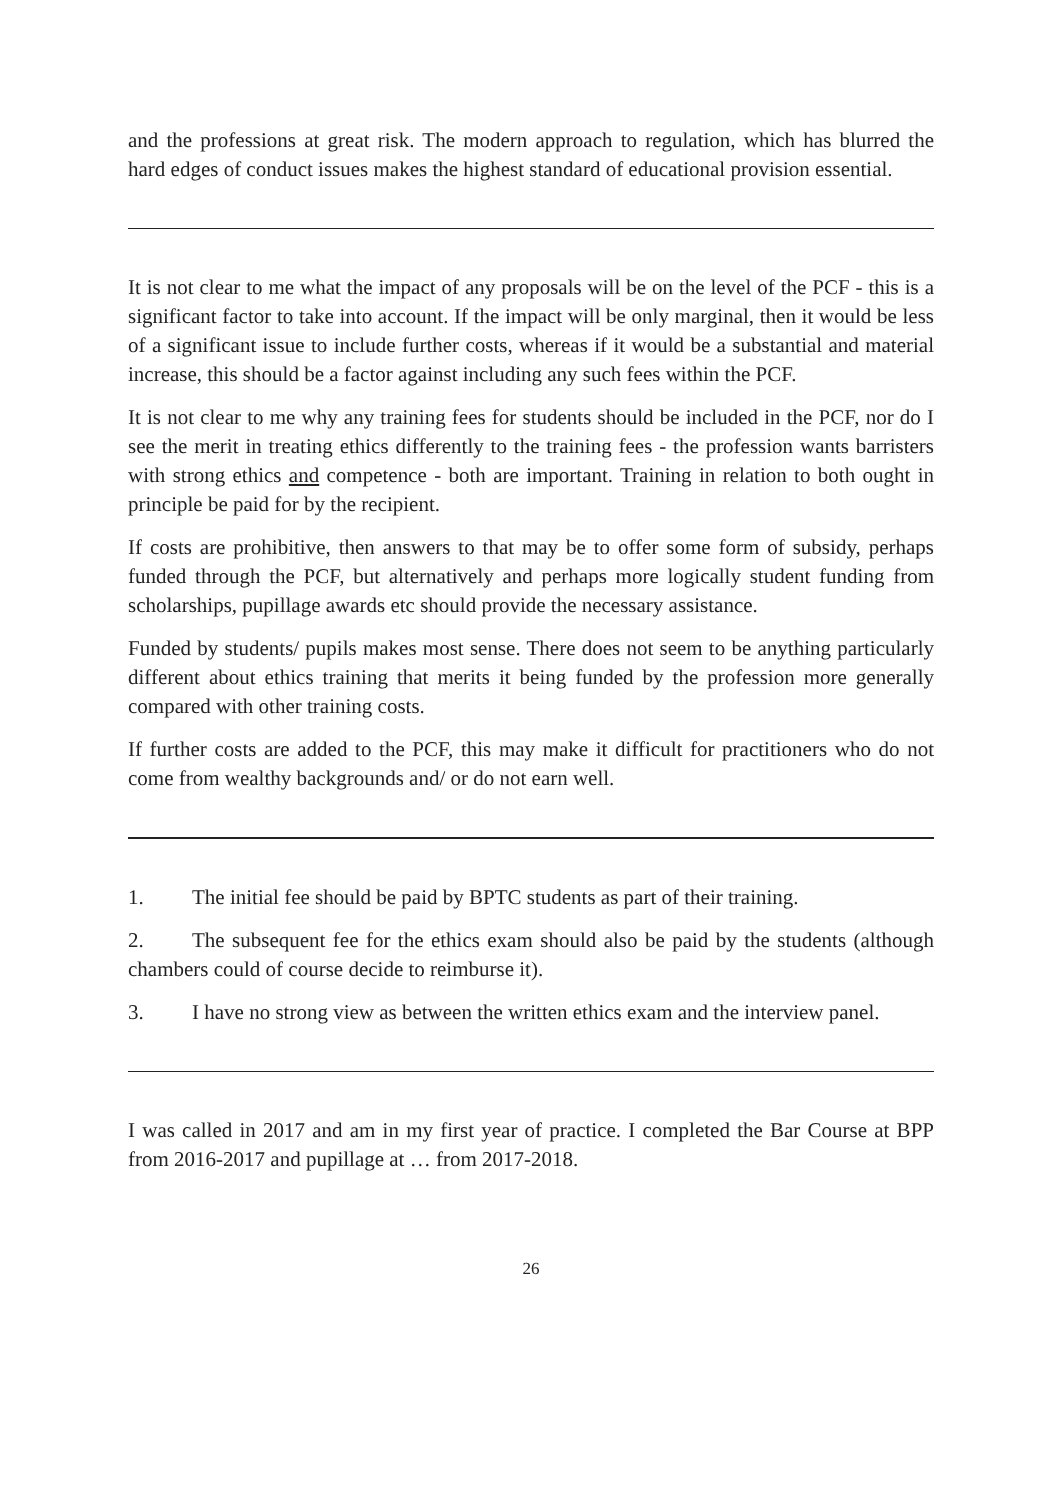and the professions at great risk. The modern approach to regulation, which has blurred the hard edges of conduct issues makes the highest standard of educational provision essential.
It is not clear to me what the impact of any proposals will be on the level of the PCF - this is a significant factor to take into account. If the impact will be only marginal, then it would be less of a significant issue to include further costs, whereas if it would be a substantial and material increase, this should be a factor against including any such fees within the PCF.
It is not clear to me why any training fees for students should be included in the PCF, nor do I see the merit in treating ethics differently to the training fees - the profession wants barristers with strong ethics and competence - both are important. Training in relation to both ought in principle be paid for by the recipient.
If costs are prohibitive, then answers to that may be to offer some form of subsidy, perhaps funded through the PCF, but alternatively and perhaps more logically student funding from scholarships, pupillage awards etc should provide the necessary assistance.
Funded by students/ pupils makes most sense. There does not seem to be anything particularly different about ethics training that merits it being funded by the profession more generally compared with other training costs.
If further costs are added to the PCF, this may make it difficult for practitioners who do not come from wealthy backgrounds and/ or do not earn well.
1. The initial fee should be paid by BPTC students as part of their training.
2. The subsequent fee for the ethics exam should also be paid by the students (although chambers could of course decide to reimburse it).
3. I have no strong view as between the written ethics exam and the interview panel.
I was called in 2017 and am in my first year of practice. I completed the Bar Course at BPP from 2016-2017 and pupillage at … from 2017-2018.
26